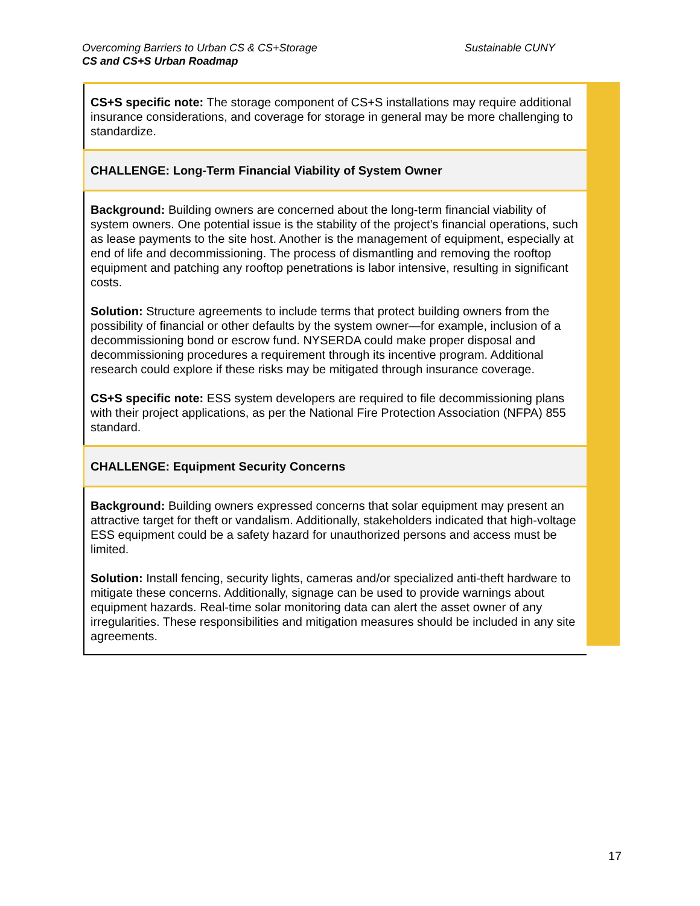Sustainable CUNY Overcoming Barriers to Urban CS & CS+Storage
CS and CS+S Urban Roadmap
| CS+S specific note: The storage component of CS+S installations may require additional insurance considerations, and coverage for storage in general may be more challenging to standardize. |
| CHALLENGE: Long-Term Financial Viability of System Owner |
| Background: Building owners are concerned about the long-term financial viability of system owners. One potential issue is the stability of the project’s financial operations, such as lease payments to the site host. Another is the management of equipment, especially at end of life and decommissioning. The process of dismantling and removing the rooftop equipment and patching any rooftop penetrations is labor intensive, resulting in significant costs. Solution: Structure agreements to include terms that protect building owners from the possibility of financial or other defaults by the system owner—for example, inclusion of a decommissioning bond or escrow fund. NYSERDA could make proper disposal and decommissioning procedures a requirement through its incentive program. Additional research could explore if these risks may be mitigated through insurance coverage. CS+S specific note: ESS system developers are required to file decommissioning plans with their project applications, as per the National Fire Protection Association (NFPA) 855 standard. |
| CHALLENGE: Equipment Security Concerns |
| Background: Building owners expressed concerns that solar equipment may present an attractive target for theft or vandalism. Additionally, stakeholders indicated that high-voltage ESS equipment could be a safety hazard for unauthorized persons and access must be limited. Solution: Install fencing, security lights, cameras and/or specialized anti-theft hardware to mitigate these concerns. Additionally, signage can be used to provide warnings about equipment hazards. Real-time solar monitoring data can alert the asset owner of any irregularities. These responsibilities and mitigation measures should be included in any site agreements. |
17